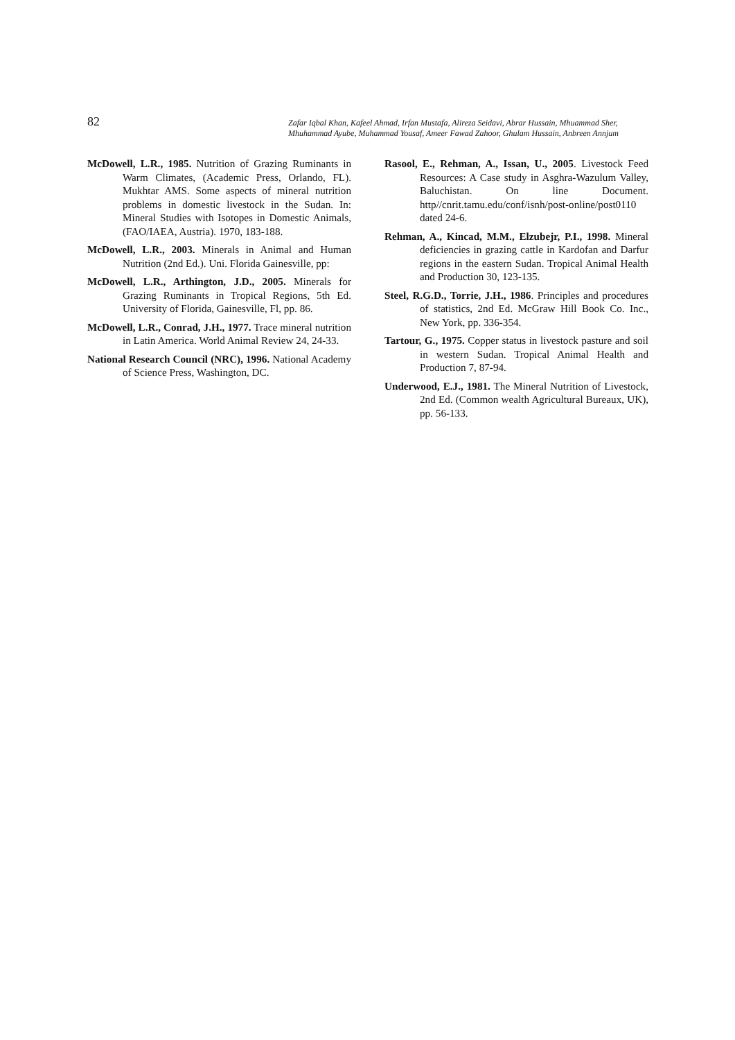82
Zafar Iqbal Khan, Kafeel Ahmad, Irfan Mustafa, Alireza Seidavi, Abrar Hussain, Mhuammad Sher, Mhuhammad Ayube, Muhammad Yousaf, Ameer Fawad Zahoor, Ghulam Hussain, Anbreen Annjum
McDowell, L.R., 1985. Nutrition of Grazing Ruminants in Warm Climates, (Academic Press, Orlando, FL). Mukhtar AMS. Some aspects of mineral nutrition problems in domestic livestock in the Sudan. In: Mineral Studies with Isotopes in Domestic Animals, (FAO/IAEA, Austria). 1970, 183-188.
McDowell, L.R., 2003. Minerals in Animal and Human Nutrition (2nd Ed.). Uni. Florida Gainesville, pp:
McDowell, L.R., Arthington, J.D., 2005. Minerals for Grazing Ruminants in Tropical Regions, 5th Ed. University of Florida, Gainesville, Fl, pp. 86.
McDowell, L.R., Conrad, J.H., 1977. Trace mineral nutrition in Latin America. World Animal Review 24, 24-33.
National Research Council (NRC), 1996. National Academy of Science Press, Washington, DC.
Rasool, E., Rehman, A., Issan, U., 2005. Livestock Feed Resources: A Case study in Asghra-Wazulum Valley, Baluchistan. On line Document. http//cnrit.tamu.edu/conf/isnh/post-online/post0110 dated 24-6.
Rehman, A., Kincad, M.M., Elzubejr, P.I., 1998. Mineral deficiencies in grazing cattle in Kardofan and Darfur regions in the eastern Sudan. Tropical Animal Health and Production 30, 123-135.
Steel, R.G.D., Torrie, J.H., 1986. Principles and procedures of statistics, 2nd Ed. McGraw Hill Book Co. Inc., New York, pp. 336-354.
Tartour, G., 1975. Copper status in livestock pasture and soil in western Sudan. Tropical Animal Health and Production 7, 87-94.
Underwood, E.J., 1981. The Mineral Nutrition of Livestock, 2nd Ed. (Common wealth Agricultural Bureaux, UK), pp. 56-133.